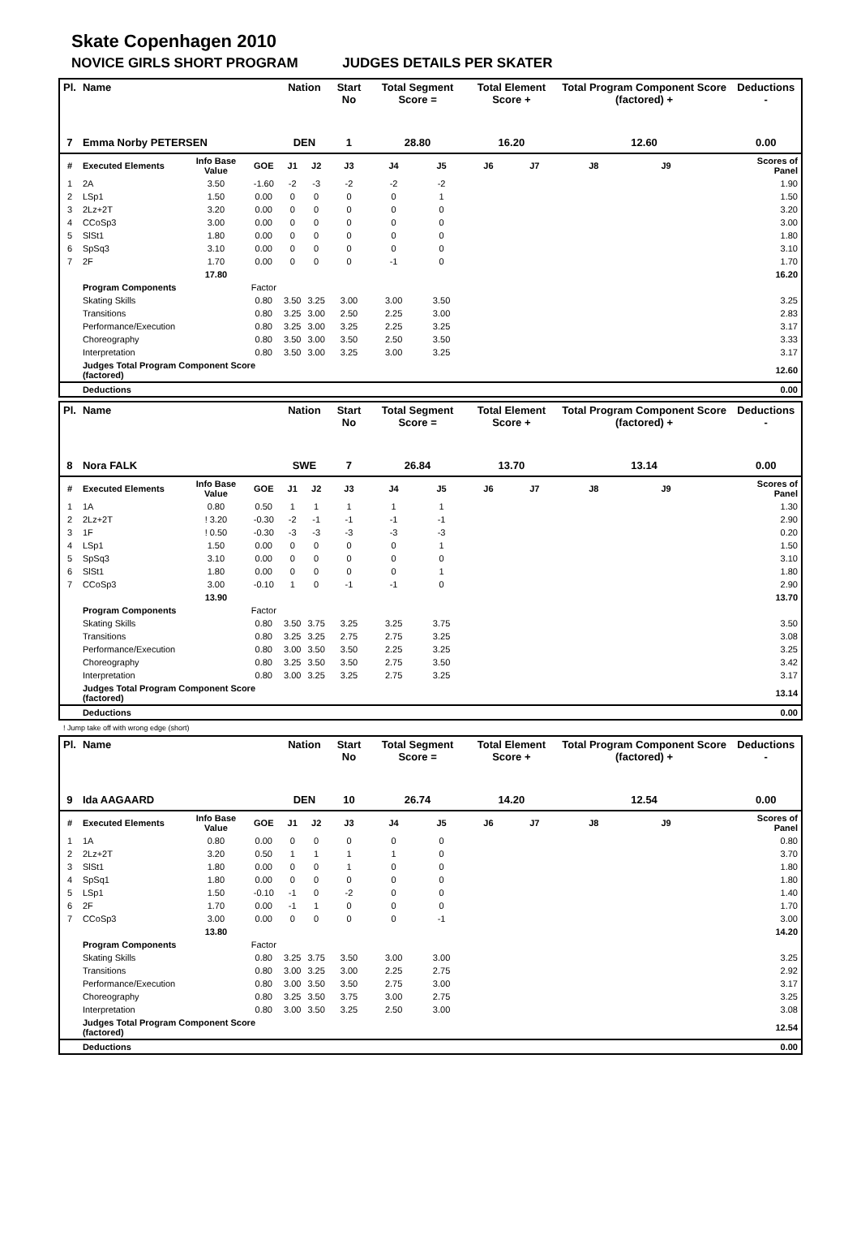Skate Copenhagen 2010
NOVICE GIRLS SHORT PROGRAM JUDGES DETAILS PER SKATER
| Pl. | Name | | | Nation | | Start No | Total Segment Score = | | Total Element Score + | | Total Program Component Score (factored) + | | | Deductions - |
| --- | --- | --- | --- | --- | --- | --- | --- | --- | --- | --- | --- | --- | --- | --- |
| 7 | Emma Norby PETERSEN | | | DEN | | 1 | 28.80 | | 16.20 | | 12.60 | | | 0.00 |
| # | Executed Elements | Info Base Value | GOE | J1 | J2 | J3 | J4 | J5 | J6 | J7 | J8 | J9 | | Scores of Panel |
| 1 | 2A | 3.50 | -1.60 | -2 | -3 | -2 | -2 | -2 | | | | | | 1.90 |
| 2 | LSp1 | 1.50 | 0.00 | 0 | 0 | 0 | 0 | 1 | | | | | | 1.50 |
| 3 | 2Lz+2T | 3.20 | 0.00 | 0 | 0 | 0 | 0 | 0 | | | | | | 3.20 |
| 4 | CCoSp3 | 3.00 | 0.00 | 0 | 0 | 0 | 0 | 0 | | | | | | 3.00 |
| 5 | SlSt1 | 1.80 | 0.00 | 0 | 0 | 0 | 0 | 0 | | | | | | 1.80 |
| 6 | SpSq3 | 3.10 | 0.00 | 0 | 0 | 0 | 0 | 0 | | | | | | 3.10 |
| 7 | 2F | 1.70 | 0.00 | 0 | 0 | 0 | -1 | 0 | | | | | | 1.70 |
| | | 17.80 | | | | | | | | | | | | 16.20 |
| | Program Components | | Factor | | | | | | | | | | | |
| | Skating Skills | | 0.80 | 3.50 | 3.25 | 3.00 | 3.00 | 3.50 | | | | | | 3.25 |
| | Transitions | | 0.80 | 3.25 | 3.00 | 2.50 | 2.25 | 3.00 | | | | | | 2.83 |
| | Performance/Execution | | 0.80 | 3.25 | 3.00 | 3.25 | 2.25 | 3.25 | | | | | | 3.17 |
| | Choreography | | 0.80 | 3.50 | 3.00 | 3.50 | 2.50 | 3.50 | | | | | | 3.33 |
| | Interpretation | | 0.80 | 3.50 | 3.00 | 3.25 | 3.00 | 3.25 | | | | | | 3.17 |
| | Judges Total Program Component Score (factored) | | | | | | | | | | | | | 12.60 |
| | Deductions | | | | | | | | | | | | | 0.00 |
| Pl. | Name | | | Nation | | Start No | Total Segment Score = | | Total Element Score + | | Total Program Component Score (factored) + | | | Deductions - |
| --- | --- | --- | --- | --- | --- | --- | --- | --- | --- | --- | --- | --- | --- | --- |
| 8 | Nora FALK | | | SWE | | 7 | 26.84 | | 13.70 | | 13.14 | | | 0.00 |
| # | Executed Elements | Info Base Value | GOE | J1 | J2 | J3 | J4 | J5 | J6 | J7 | J8 | J9 | | Scores of Panel |
| 1 | 1A | 0.80 | 0.50 | 1 | 1 | 1 | 1 | 1 | | | | | | 1.30 |
| 2 | 2Lz+2T | ! 3.20 | -0.30 | -2 | -1 | -1 | -1 | -1 | | | | | | 2.90 |
| 3 | 1F | ! 0.50 | -0.30 | -3 | -3 | -3 | -3 | -3 | | | | | | 0.20 |
| 4 | LSp1 | 1.50 | 0.00 | 0 | 0 | 0 | 0 | 1 | | | | | | 1.50 |
| 5 | SpSq3 | 3.10 | 0.00 | 0 | 0 | 0 | 0 | 0 | | | | | | 3.10 |
| 6 | SlSt1 | 1.80 | 0.00 | 0 | 0 | 0 | 0 | 1 | | | | | | 1.80 |
| 7 | CCoSp3 | 3.00 | -0.10 | 1 | 0 | -1 | -1 | 0 | | | | | | 2.90 |
| | | 13.90 | | | | | | | | | | | | 13.70 |
| | Program Components | | Factor | | | | | | | | | | | |
| | Skating Skills | | 0.80 | 3.50 | 3.75 | 3.25 | 3.25 | 3.75 | | | | | | 3.50 |
| | Transitions | | 0.80 | 3.25 | 3.25 | 2.75 | 2.75 | 3.25 | | | | | | 3.08 |
| | Performance/Execution | | 0.80 | 3.00 | 3.50 | 3.50 | 2.25 | 3.25 | | | | | | 3.25 |
| | Choreography | | 0.80 | 3.25 | 3.50 | 3.50 | 2.75 | 3.50 | | | | | | 3.42 |
| | Interpretation | | 0.80 | 3.00 | 3.25 | 3.25 | 2.75 | 3.25 | | | | | | 3.17 |
| | Judges Total Program Component Score (factored) | | | | | | | | | | | | | 13.14 |
| | Deductions | | | | | | | | | | | | | 0.00 |
! Jump take off with wrong edge (short)
| Pl. | Name | | | Nation | | Start No | Total Segment Score = | | Total Element Score + | | Total Program Component Score (factored) + | | | Deductions - |
| --- | --- | --- | --- | --- | --- | --- | --- | --- | --- | --- | --- | --- | --- | --- |
| 9 | Ida AAGAARD | | | DEN | | 10 | 26.74 | | 14.20 | | 12.54 | | | 0.00 |
| # | Executed Elements | Info Base Value | GOE | J1 | J2 | J3 | J4 | J5 | J6 | J7 | J8 | J9 | | Scores of Panel |
| 1 | 1A | 0.80 | 0.00 | 0 | 0 | 0 | 0 | 0 | | | | | | 0.80 |
| 2 | 2Lz+2T | 3.20 | 0.50 | 1 | 1 | 1 | 1 | 0 | | | | | | 3.70 |
| 3 | SlSt1 | 1.80 | 0.00 | 0 | 0 | 1 | 0 | 0 | | | | | | 1.80 |
| 4 | SpSq1 | 1.80 | 0.00 | 0 | 0 | 0 | 0 | 0 | | | | | | 1.80 |
| 5 | LSp1 | 1.50 | -0.10 | -1 | 0 | -2 | 0 | 0 | | | | | | 1.40 |
| 6 | 2F | 1.70 | 0.00 | -1 | 1 | 0 | 0 | 0 | | | | | | 1.70 |
| 7 | CCoSp3 | 3.00 | 0.00 | 0 | 0 | 0 | 0 | -1 | | | | | | 3.00 |
| | | 13.80 | | | | | | | | | | | | 14.20 |
| | Program Components | | Factor | | | | | | | | | | | |
| | Skating Skills | | 0.80 | 3.25 | 3.75 | 3.50 | 3.00 | 3.00 | | | | | | 3.25 |
| | Transitions | | 0.80 | 3.00 | 3.25 | 3.00 | 2.25 | 2.75 | | | | | | 2.92 |
| | Performance/Execution | | 0.80 | 3.00 | 3.50 | 3.50 | 2.75 | 3.00 | | | | | | 3.17 |
| | Choreography | | 0.80 | 3.25 | 3.50 | 3.75 | 3.00 | 2.75 | | | | | | 3.25 |
| | Interpretation | | 0.80 | 3.00 | 3.50 | 3.25 | 2.50 | 3.00 | | | | | | 3.08 |
| | Judges Total Program Component Score (factored) | | | | | | | | | | | | | 12.54 |
| | Deductions | | | | | | | | | | | | | 0.00 |